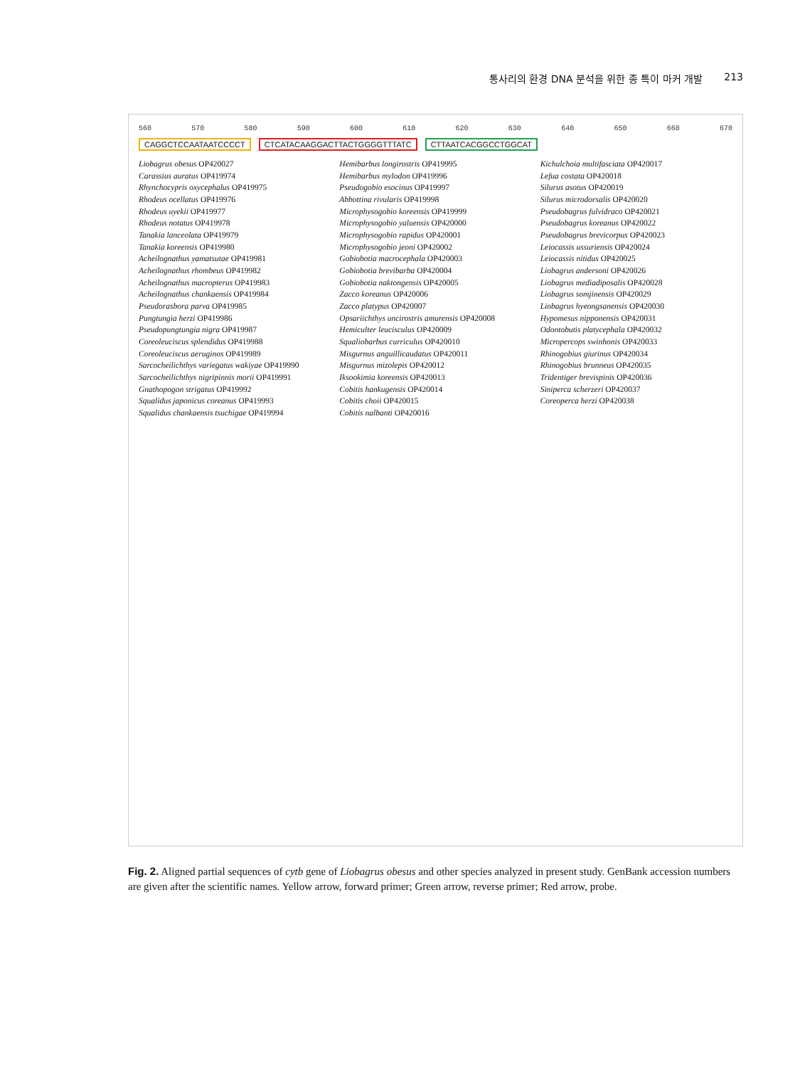통사리의 환경 DNA 분석을 위한 종 특이 마커 개발 213
560 570 580 590 600 610 620 630 640 650 660 670
CAGGCTCCAATAATCCCCT CTCATACAAGGACTTACTGGGGTTTATC CTTAATCACGGCCTGGCAT
Liobagrus obesus OP420027
Carassius auratus OP419974
Rhynchocypris oxycephalus OP419975
Rhodeus ocellatus OP419976
Rhodeus uyekii OP419977
Rhodeus notatus OP419978
Tanakia lanceolata OP419979
Tanakia koreensis OP419980
Acheilognathus yamatsutae OP419981
Acheilognathus rhombeus OP419982
Acheilognathus macropterus OP419983
Acheilognathus chankaensis OP419984
Pseudorasbora parva OP419985
Pungtungia herzi OP419986
Pseudopungtungia nigra OP419987
Coreoleuciscus splendidus OP419988
Coreoleuciscus aeruginos OP419989
Sarcocheilichthys variegatus wakiyae OP419990
Sarcocheilichthys nigripinnis morii OP419991
Gnathopogon strigatus OP419992
Squalidus japonicus coreanus OP419993
Squalidus chankaensis tsuchigae OP419994
Hemibarbus longirostris OP419995
Hemibarbus mylodon OP419996
Pseudogobio esocinus OP419997
Abbottina rivularis OP419998
Microphysogobio koreensis OP419999
Microphysogobio yaluensis OP420000
Microphysogobio rapidus OP420001
Microphysogobio jeoni OP420002
Gobiobotia macrocephala OP420003
Gobiobotia brevibarba OP420004
Gobiobotia naktongensis OP420005
Zacco koreanus OP420006
Zacco platypus OP420007
Opsariichthys uncirostris amurensis OP420008
Hemiculter leucisculus OP420009
Squaliobarbus curriculus OP420010
Misgurnus anguillicaudatus OP420011
Misgurnus mizolepis OP420012
Iksookimia koreensis OP420013
Cobitis hankugensis OP420014
Cobitis choii OP420015
Cobitis nalbanti OP420016
Kichulchoia multifasciata OP420017
Lefua costata OP420018
Silurus asotus OP420019
Silurus microdorsalis OP420020
Pseudobagrus fulvidraco OP420021
Pseudobagrus koreanus OP420022
Pseudobagrus brevicorpus OP420023
Leiocassis ussuriensis OP420024
Leiocassis nitidus OP420025
Liobagrus andersoni OP420026
Liobagrus mediadiposalis OP420028
Liobagrus somjinensis OP420029
Liobagrus hyeongsanensis OP420030
Hypomesus nipponensis OP420031
Odontobutis platycephala OP420032
Micropercops swinhonis OP420033
Rhinogobius giurinus OP420034
Rhinogobius brunneus OP420035
Tridentiger brevispinis OP420036
Siniperca scherzeri OP420037
Coreoperca herzi OP420038
Fig. 2. Aligned partial sequences of cytb gene of Liobagrus obesus and other species analyzed in present study. GenBank accession numbers are given after the scientific names. Yellow arrow, forward primer; Green arrow, reverse primer; Red arrow, probe.